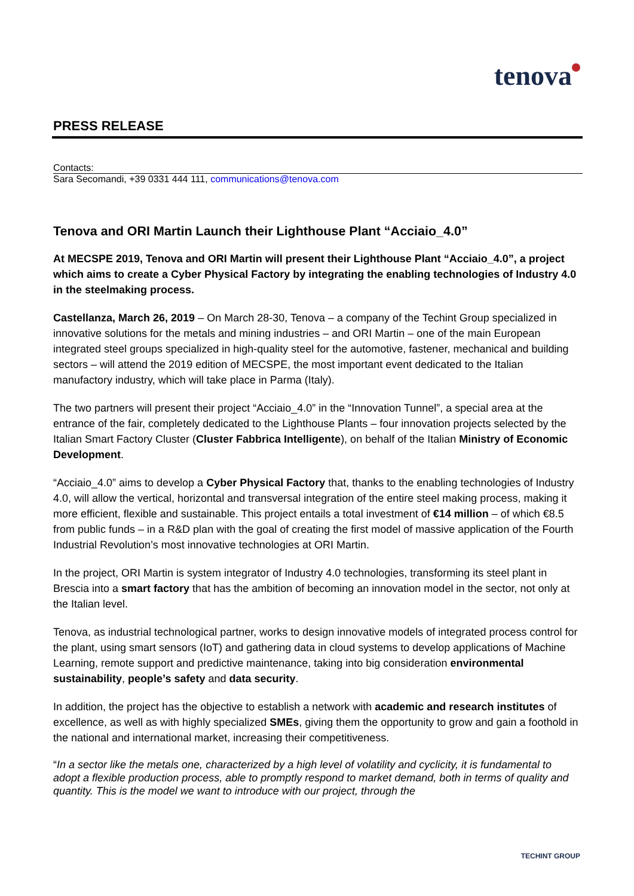tenova
PRESS RELEASE
Contacts:
Sara Secomandi, +39 0331 444 111, communications@tenova.com
Tenova and ORI Martin Launch their Lighthouse Plant “Acciaio_4.0”
At MECSPE 2019, Tenova and ORI Martin will present their Lighthouse Plant “Acciaio_4.0”, a project which aims to create a Cyber Physical Factory by integrating the enabling technologies of Industry 4.0 in the steelmaking process.
Castellanza, March 26, 2019 – On March 28-30, Tenova – a company of the Techint Group specialized in innovative solutions for the metals and mining industries – and ORI Martin – one of the main European integrated steel groups specialized in high-quality steel for the automotive, fastener, mechanical and building sectors – will attend the 2019 edition of MECSPE, the most important event dedicated to the Italian manufactory industry, which will take place in Parma (Italy).
The two partners will present their project “Acciaio_4.0” in the “Innovation Tunnel”, a special area at the entrance of the fair, completely dedicated to the Lighthouse Plants – four innovation projects selected by the Italian Smart Factory Cluster (Cluster Fabbrica Intelligente), on behalf of the Italian Ministry of Economic Development.
“Acciaio_4.0” aims to develop a Cyber Physical Factory that, thanks to the enabling technologies of Industry 4.0, will allow the vertical, horizontal and transversal integration of the entire steel making process, making it more efficient, flexible and sustainable. This project entails a total investment of €14 million – of which €8.5 from public funds – in a R&D plan with the goal of creating the first model of massive application of the Fourth Industrial Revolution’s most innovative technologies at ORI Martin.
In the project, ORI Martin is system integrator of Industry 4.0 technologies, transforming its steel plant in Brescia into a smart factory that has the ambition of becoming an innovation model in the sector, not only at the Italian level.
Tenova, as industrial technological partner, works to design innovative models of integrated process control for the plant, using smart sensors (IoT) and gathering data in cloud systems to develop applications of Machine Learning, remote support and predictive maintenance, taking into big consideration environmental sustainability, people’s safety and data security.
In addition, the project has the objective to establish a network with academic and research institutes of excellence, as well as with highly specialized SMEs, giving them the opportunity to grow and gain a foothold in the national and international market, increasing their competitiveness.
“In a sector like the metals one, characterized by a high level of volatility and cyclicity, it is fundamental to adopt a flexible production process, able to promptly respond to market demand, both in terms of quality and quantity. This is the model we want to introduce with our project, through the
TECHINT GROUP